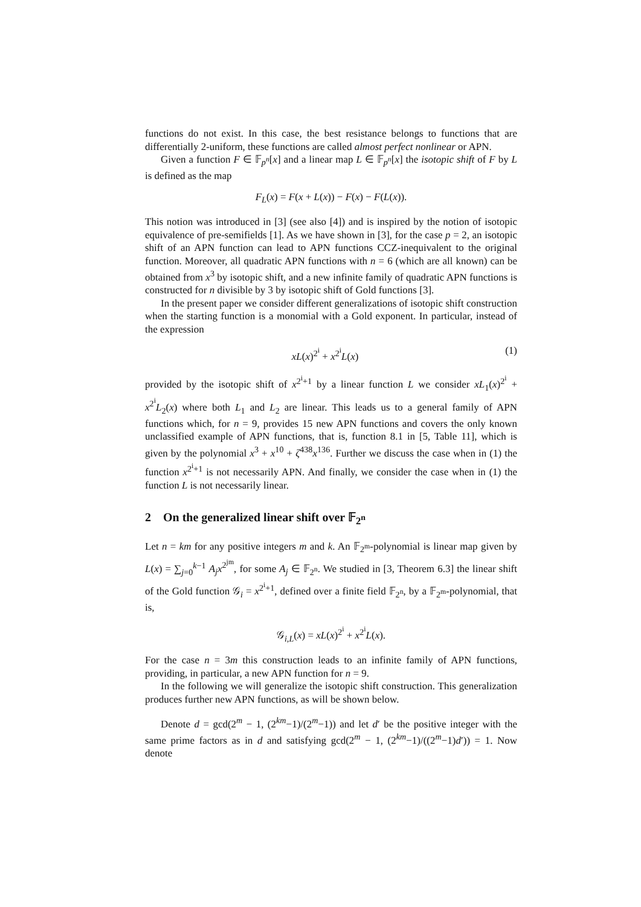functions do not exist. In this case, the best resistance belongs to functions that are differentially 2-uniform, these functions are called almost perfect nonlinear or APN.
Given a function F ∈ 𝔽<sub>p<sup>n</sup></sub>[x] and a linear map L ∈ 𝔽<sub>p<sup>n</sup></sub>[x] the isotopic shift of F by L is defined as the map
F<sub>L</sub>(x) = F(x + L(x)) − F(x) − F(L(x)).
This notion was introduced in [3] (see also [4]) and is inspired by the notion of isotopic equivalence of pre-semifields [1]. As we have shown in [3], for the case p = 2, an isotopic shift of an APN function can lead to APN functions CCZ-inequivalent to the original function. Moreover, all quadratic APN functions with n = 6 (which are all known) can be obtained from x<sup>3</sup> by isotopic shift, and a new infinite family of quadratic APN functions is constructed for n divisible by 3 by isotopic shift of Gold functions [3].
In the present paper we consider different generalizations of isotopic shift construction when the starting function is a monomial with a Gold exponent. In particular, instead of the expression
xL(x)<sup>2<sup>i</sup></sup> + x<sup>2<sup>i</sup></sup>L(x) (1)
provided by the isotopic shift of x<sup>2<sup>i</sup>+1</sup> by a linear function L we consider xL<sub>1</sub>(x)<sup>2<sup>i</sup></sup> + x<sup>2<sup>i</sup></sup>L<sub>2</sub>(x) where both L<sub>1</sub> and L<sub>2</sub> are linear. This leads us to a general family of APN functions which, for n = 9, provides 15 new APN functions and covers the only known unclassified example of APN functions, that is, function 8.1 in [5, Table 11], which is given by the polynomial x<sup>3</sup> + x<sup>10</sup> + ζ<sup>438</sup>x<sup>136</sup>. Further we discuss the case when in (1) the function x<sup>2<sup>i</sup>+1</sup> is not necessarily APN. And finally, we consider the case when in (1) the function L is not necessarily linear.
2 On the generalized linear shift over 𝔽<sub>2<sup>n</sup></sub>
Let n = km for any positive integers m and k. An 𝔽<sub>2<sup>m</sup></sub>-polynomial is linear map given by L(x) = ∑<sub>j=0</sub><sup>k−1</sup> A<sub>j</sub>x<sup>2<sup>jm</sup></sup>, for some A<sub>j</sub> ∈ 𝔽<sub>2<sup>n</sup></sub>. We studied in [3, Theorem 6.3] the linear shift of the Gold function 𝒢<sub>i</sub> = x<sup>2<sup>i</sup>+1</sup>, defined over a finite field 𝔽<sub>2<sup>n</sup></sub>, by a 𝔽<sub>2<sup>m</sup></sub>-polynomial, that is,
𝒢<sub>i,L</sub>(x) = xL(x)<sup>2<sup>i</sup></sup> + x<sup>2<sup>i</sup></sup>L(x).
For the case n = 3m this construction leads to an infinite family of APN functions, providing, in particular, a new APN function for n = 9.
In the following we will generalize the isotopic shift construction. This generalization produces further new APN functions, as will be shown below.
Denote d = gcd(2<sup>m</sup> − 1, (2<sup>km</sup>−1)/(2<sup>m</sup>−1)) and let d′ be the positive integer with the same prime factors as in d and satisfying gcd(2<sup>m</sup> − 1, (2<sup>km</sup>−1)/((2<sup>m</sup>−1)d′)) = 1. Now denote